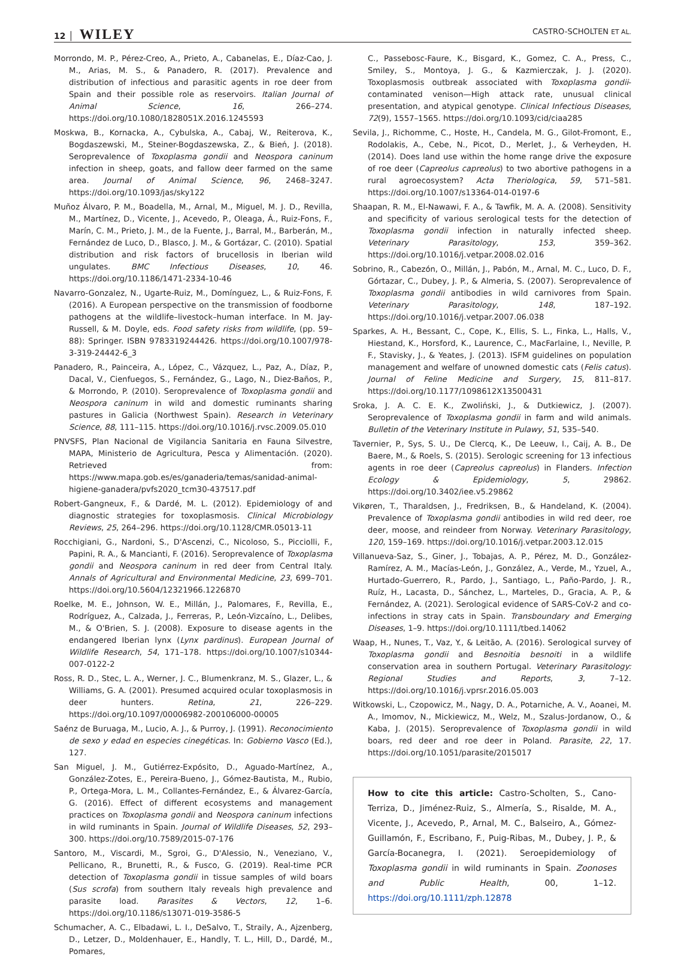12 │ WILEY
CASTRO-SCHOLTEN ET AL.
Morrondo, M. P., Pérez-Creo, A., Prieto, A., Cabanelas, E., Díaz-Cao, J. M., Arias, M. S., & Panadero, R. (2017). Prevalence and distribution of infectious and parasitic agents in roe deer from Spain and their possible role as reservoirs. Italian Journal of Animal Science, 16, 266–274. https://doi.org/10.1080/1828051X.2016.1245593
Moskwa, B., Kornacka, A., Cybulska, A., Cabaj, W., Reiterova, K., Bogdaszewski, M., Steiner-Bogdaszewska, Z., & Bień, J. (2018). Seroprevalence of Toxoplasma gondii and Neospora caninum infection in sheep, goats, and fallow deer farmed on the same area. Journal of Animal Science, 96, 2468–3247. https://doi.org/10.1093/jas/sky122
Muñoz Álvaro, P. M., Boadella, M., Arnal, M., Miguel, M. J. D., Revilla, M., Martínez, D., Vicente, J., Acevedo, P., Oleaga, Á., Ruiz-Fons, F., Marín, C. M., Prieto, J. M., de la Fuente, J., Barral, M., Barberán, M., Fernández de Luco, D., Blasco, J. M., & Gortázar, C. (2010). Spatial distribution and risk factors of brucellosis in Iberian wild ungulates. BMC Infectious Diseases, 10, 46. https://doi.org/10.1186/1471-2334-10-46
Navarro-Gonzalez, N., Ugarte-Ruiz, M., Domínguez, L., & Ruiz-Fons, F. (2016). A European perspective on the transmission of foodborne pathogens at the wildlife–livestock–human interface. In M. Jay-Russell, & M. Doyle, eds. Food safety risks from wildlife, (pp. 59–88): Springer. ISBN 9783319244426. https://doi.org/10.1007/978-3-319-24442-6_3
Panadero, R., Painceira, A., López, C., Vázquez, L., Paz, A., Díaz, P., Dacal, V., Cienfuegos, S., Fernández, G., Lago, N., Diez-Baños, P., & Morrondo, P. (2010). Seroprevalence of Toxoplasma gondii and Neospora caninum in wild and domestic ruminants sharing pastures in Galicia (Northwest Spain). Research in Veterinary Science, 88, 111–115. https://doi.org/10.1016/j.rvsc.2009.05.010
PNVSFS, Plan Nacional de Vigilancia Sanitaria en Fauna Silvestre, MAPA, Ministerio de Agricultura, Pesca y Alimentación. (2020). Retrieved from: https://www.mapa.gob.es/es/ganaderia/temas/sanidad-animal-higiene-ganadera/pvfs2020_tcm30-437517.pdf
Robert-Gangneux, F., & Dardé, M. L. (2012). Epidemiology of and diagnostic strategies for toxoplasmosis. Clinical Microbiology Reviews, 25, 264–296. https://doi.org/10.1128/CMR.05013-11
Rocchigiani, G., Nardoni, S., D'Ascenzi, C., Nicoloso, S., Picciolli, F., Papini, R. A., & Mancianti, F. (2016). Seroprevalence of Toxoplasma gondii and Neospora caninum in red deer from Central Italy. Annals of Agricultural and Environmental Medicine, 23, 699–701. https://doi.org/10.5604/12321966.1226870
Roelke, M. E., Johnson, W. E., Millán, J., Palomares, F., Revilla, E., Rodríguez, A., Calzada, J., Ferreras, P., León-Vizcaíno, L., Delibes, M., & O'Brien, S. J. (2008). Exposure to disease agents in the endangered Iberian lynx (Lynx pardinus). European Journal of Wildlife Research, 54, 171–178. https://doi.org/10.1007/s10344-007-0122-2
Ross, R. D., Stec, L. A., Werner, J. C., Blumenkranz, M. S., Glazer, L., & Williams, G. A. (2001). Presumed acquired ocular toxoplasmosis in deer hunters. Retina, 21, 226–229. https://doi.org/10.1097/00006982-200106000-00005
Saénz de Buruaga, M., Lucio, A. J., & Purroy, J. (1991). Reconocimiento de sexo y edad en especies cinegéticas. In: Gobierno Vasco (Ed.), 127.
San Miguel, J. M., Gutiérrez-Expósito, D., Aguado-Martínez, A., González-Zotes, E., Pereira-Bueno, J., Gómez-Bautista, M., Rubio, P., Ortega-Mora, L. M., Collantes-Fernández, E., & Álvarez-García, G. (2016). Effect of different ecosystems and management practices on Toxoplasma gondii and Neospora caninum infections in wild ruminants in Spain. Journal of Wildlife Diseases, 52, 293–300. https://doi.org/10.7589/2015-07-176
Santoro, M., Viscardi, M., Sgroi, G., D'Alessio, N., Veneziano, V., Pellicano, R., Brunetti, R., & Fusco, G. (2019). Real-time PCR detection of Toxoplasma gondii in tissue samples of wild boars (Sus scrofa) from southern Italy reveals high prevalence and parasite load. Parasites & Vectors, 12, 1–6. https://doi.org/10.1186/s13071-019-3586-5
Schumacher, A. C., Elbadawi, L. I., DeSalvo, T., Straily, A., Ajzenberg, D., Letzer, D., Moldenhauer, E., Handly, T. L., Hill, D., Dardé, M., Pomares,
C., Passebosc-Faure, K., Bisgard, K., Gomez, C. A., Press, C., Smiley, S., Montoya, J. G., & Kazmierczak, J. J. (2020). Toxoplasmosis outbreak associated with Toxoplasma gondii-contaminated venison—High attack rate, unusual clinical presentation, and atypical genotype. Clinical Infectious Diseases, 72(9), 1557–1565. https://doi.org/10.1093/cid/ciaa285
Sevila, J., Richomme, C., Hoste, H., Candela, M. G., Gilot-Fromont, E., Rodolakis, A., Cebe, N., Picot, D., Merlet, J., & Verheyden, H. (2014). Does land use within the home range drive the exposure of roe deer (Capreolus capreolus) to two abortive pathogens in a rural agroecosystem? Acta Theriologica, 59, 571–581. https://doi.org/10.1007/s13364-014-0197-6
Shaapan, R. M., El-Nawawi, F. A., & Tawfik, M. A. A. (2008). Sensitivity and specificity of various serological tests for the detection of Toxoplasma gondii infection in naturally infected sheep. Veterinary Parasitology, 153, 359–362. https://doi.org/10.1016/j.vetpar.2008.02.016
Sobrino, R., Cabezón, O., Millán, J., Pabón, M., Arnal, M. C., Luco, D. F., Górtazar, C., Dubey, J. P., & Almeria, S. (2007). Seroprevalence of Toxoplasma gondii antibodies in wild carnivores from Spain. Veterinary Parasitology, 148, 187–192. https://doi.org/10.1016/j.vetpar.2007.06.038
Sparkes, A. H., Bessant, C., Cope, K., Ellis, S. L., Finka, L., Halls, V., Hiestand, K., Horsford, K., Laurence, C., MacFarlaine, I., Neville, P. F., Stavisky, J., & Yeates, J. (2013). ISFM guidelines on population management and welfare of unowned domestic cats (Felis catus). Journal of Feline Medicine and Surgery, 15, 811–817. https://doi.org/10.1177/1098612X13500431
Sroka, J. A. C. E. K., Zwoliński, J., & Dutkiewicz, J. (2007). Seroprevalence of Toxoplasma gondii in farm and wild animals. Bulletin of the Veterinary Institute in Pulawy, 51, 535–540.
Tavernier, P., Sys, S. U., De Clercq, K., De Leeuw, I., Caij, A. B., De Baere, M., & Roels, S. (2015). Serologic screening for 13 infectious agents in roe deer (Capreolus capreolus) in Flanders. Infection Ecology & Epidemiology, 5, 29862. https://doi.org/10.3402/iee.v5.29862
Vikøren, T., Tharaldsen, J., Fredriksen, B., & Handeland, K. (2004). Prevalence of Toxoplasma gondii antibodies in wild red deer, roe deer, moose, and reindeer from Norway. Veterinary Parasitology, 120, 159–169. https://doi.org/10.1016/j.vetpar.2003.12.015
Villanueva-Saz, S., Giner, J., Tobajas, A. P., Pérez, M. D., González-Ramírez, A. M., Macías-León, J., González, A., Verde, M., Yzuel, A., Hurtado-Guerrero, R., Pardo, J., Santiago, L., Paño-Pardo, J. R., Ruíz, H., Lacasta, D., Sánchez, L., Marteles, D., Gracia, A. P., & Fernández, A. (2021). Serological evidence of SARS-CoV-2 and co-infections in stray cats in Spain. Transboundary and Emerging Diseases, 1–9. https://doi.org/10.1111/tbed.14062
Waap, H., Nunes, T., Vaz, Y., & Leitão, A. (2016). Serological survey of Toxoplasma gondii and Besnoitia besnoiti in a wildlife conservation area in southern Portugal. Veterinary Parasitology: Regional Studies and Reports, 3, 7–12. https://doi.org/10.1016/j.vprsr.2016.05.003
Witkowski, L., Czopowicz, M., Nagy, D. A., Potarniche, A. V., Aoanei, M. A., Imomov, N., Mickiewicz, M., Welz, M., Szalus-Jordanow, O., & Kaba, J. (2015). Seroprevalence of Toxoplasma gondii in wild boars, red deer and roe deer in Poland. Parasite, 22, 17. https://doi.org/10.1051/parasite/2015017
How to cite this article: Castro-Scholten, S., Cano-Terriza, D., Jiménez-Ruiz, S., Almería, S., Risalde, M. A., Vicente, J., Acevedo, P., Arnal, M. C., Balseiro, A., Gómez-Guillamón, F., Escribano, F., Puig-Ribas, M., Dubey, J. P., & García-Bocanegra, I. (2021). Seroepidemiology of Toxoplasma gondii in wild ruminants in Spain. Zoonoses and Public Health, 00, 1–12. https://doi.org/10.1111/zph.12878